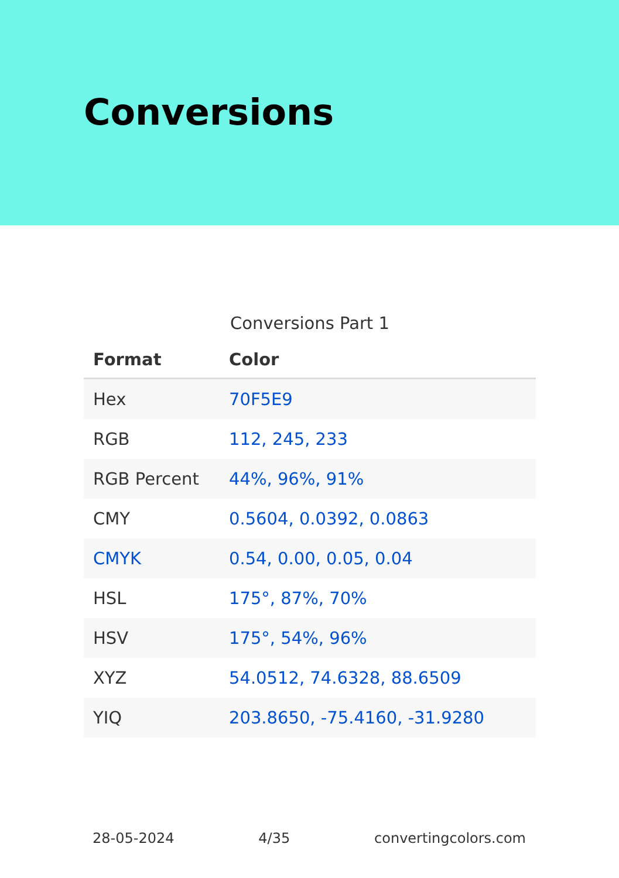Conversions
Conversions Part 1
| Format | Color |
| --- | --- |
| Hex | 70F5E9 |
| RGB | 112, 245, 233 |
| RGB Percent | 44%, 96%, 91% |
| CMY | 0.5604, 0.0392, 0.0863 |
| CMYK | 0.54, 0.00, 0.05, 0.04 |
| HSL | 175°, 87%, 70% |
| HSV | 175°, 54%, 96% |
| XYZ | 54.0512, 74.6328, 88.6509 |
| YIQ | 203.8650, -75.4160, -31.9280 |
28-05-2024 4/35 convertingcolors.com